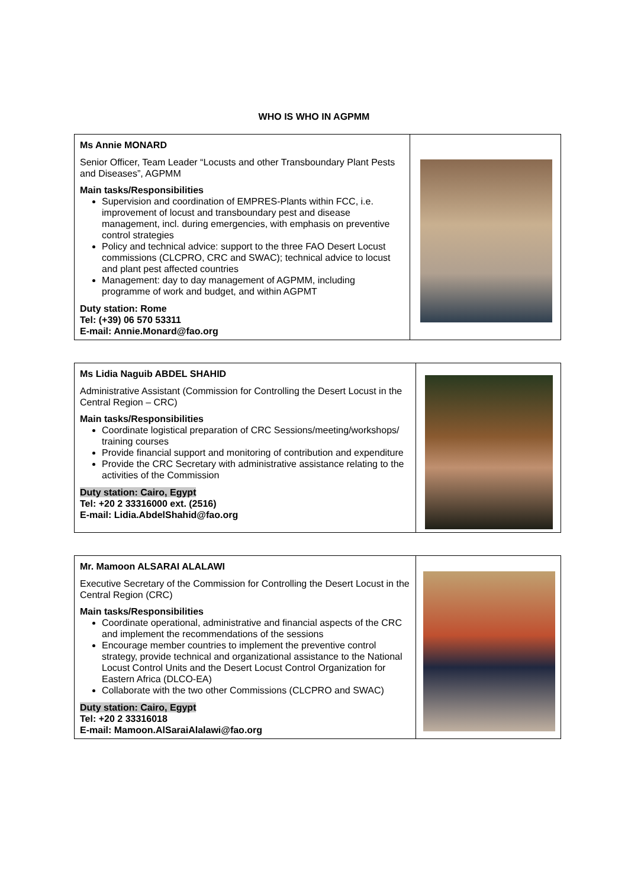WHO IS WHO IN AGPMM
| Ms Annie MONARD Senior Officer, Team Leader “Locusts and other Transboundary Plant Pests and Diseases”, AGPMM Main tasks/Responsibilities Supervision and coordination of EMPRES-Plants within FCC, i.e. improvement of locust and transboundary pest and disease management, incl. during emergencies, with emphasis on preventive control strategies Policy and technical advice: support to the three FAO Desert Locust commissions (CLCPRO, CRC and SWAC); technical advice to locust and plant pest affected countries Management: day to day management of AGPMM, including programme of work and budget, and within AGPMT Duty station: Rome Tel: (+39) 06 570 53311 E-mail: Annie.Monard@fao.org | |
| Ms Lidia Naguib ABDEL SHAHID Administrative Assistant (Commission for Controlling the Desert Locust in the Central Region – CRC) Main tasks/Responsibilities Coordinate logistical preparation of CRC Sessions/meeting/workshops/ training courses Provide financial support and monitoring of contribution and expenditure Provide the CRC Secretary with administrative assistance relating to the activities of the Commission Duty station: Cairo, Egypt Tel: +20 2 33316000 ext. (2516) E-mail: Lidia.AbdelShahid@fao.org | |
| Mr. Mamoon ALSARAI ALALAWI Executive Secretary of the Commission for Controlling the Desert Locust in the Central Region (CRC) Main tasks/Responsibilities Coordinate operational, administrative and financial aspects of the CRC and implement the recommendations of the sessions Encourage member countries to implement the preventive control strategy, provide technical and organizational assistance to the National Locust Control Units and the Desert Locust Control Organization for Eastern Africa (DLCO-EA) Collaborate with the two other Commissions (CLCPRO and SWAC) Duty station: Cairo, Egypt Tel: +20 2 33316018 E-mail: Mamoon.AlSaraiAlalawi@fao.org | |